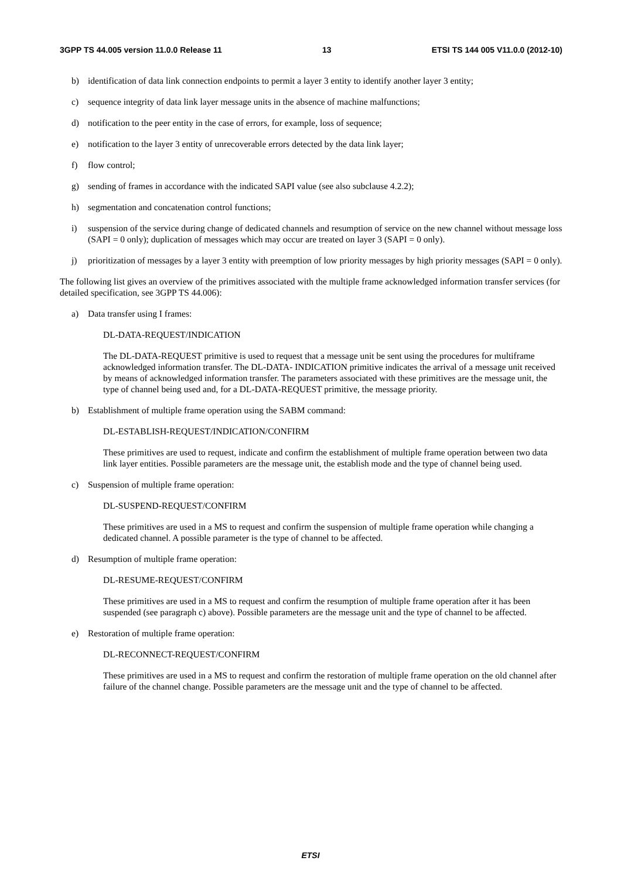3GPP TS 44.005 version 11.0.0 Release 11 13 ETSI TS 144 005 V11.0.0 (2012-10)
b) identification of data link connection endpoints to permit a layer 3 entity to identify another layer 3 entity;
c) sequence integrity of data link layer message units in the absence of machine malfunctions;
d) notification to the peer entity in the case of errors, for example, loss of sequence;
e) notification to the layer 3 entity of unrecoverable errors detected by the data link layer;
f) flow control;
g) sending of frames in accordance with the indicated SAPI value (see also subclause 4.2.2);
h) segmentation and concatenation control functions;
i) suspension of the service during change of dedicated channels and resumption of service on the new channel without message loss (SAPI = 0 only); duplication of messages which may occur are treated on layer 3 (SAPI = 0 only).
j) prioritization of messages by a layer 3 entity with preemption of low priority messages by high priority messages (SAPI = 0 only).
The following list gives an overview of the primitives associated with the multiple frame acknowledged information transfer services (for detailed specification, see 3GPP TS 44.006):
a) Data transfer using I frames:
DL-DATA-REQUEST/INDICATION
The DL-DATA-REQUEST primitive is used to request that a message unit be sent using the procedures for multiframe acknowledged information transfer. The DL-DATA- INDICATION primitive indicates the arrival of a message unit received by means of acknowledged information transfer. The parameters associated with these primitives are the message unit, the type of channel being used and, for a DL-DATA-REQUEST primitive, the message priority.
b) Establishment of multiple frame operation using the SABM command:
DL-ESTABLISH-REQUEST/INDICATION/CONFIRM
These primitives are used to request, indicate and confirm the establishment of multiple frame operation between two data link layer entities. Possible parameters are the message unit, the establish mode and the type of channel being used.
c) Suspension of multiple frame operation:
DL-SUSPEND-REQUEST/CONFIRM
These primitives are used in a MS to request and confirm the suspension of multiple frame operation while changing a dedicated channel. A possible parameter is the type of channel to be affected.
d) Resumption of multiple frame operation:
DL-RESUME-REQUEST/CONFIRM
These primitives are used in a MS to request and confirm the resumption of multiple frame operation after it has been suspended (see paragraph c) above). Possible parameters are the message unit and the type of channel to be affected.
e) Restoration of multiple frame operation:
DL-RECONNECT-REQUEST/CONFIRM
These primitives are used in a MS to request and confirm the restoration of multiple frame operation on the old channel after failure of the channel change. Possible parameters are the message unit and the type of channel to be affected.
ETSI